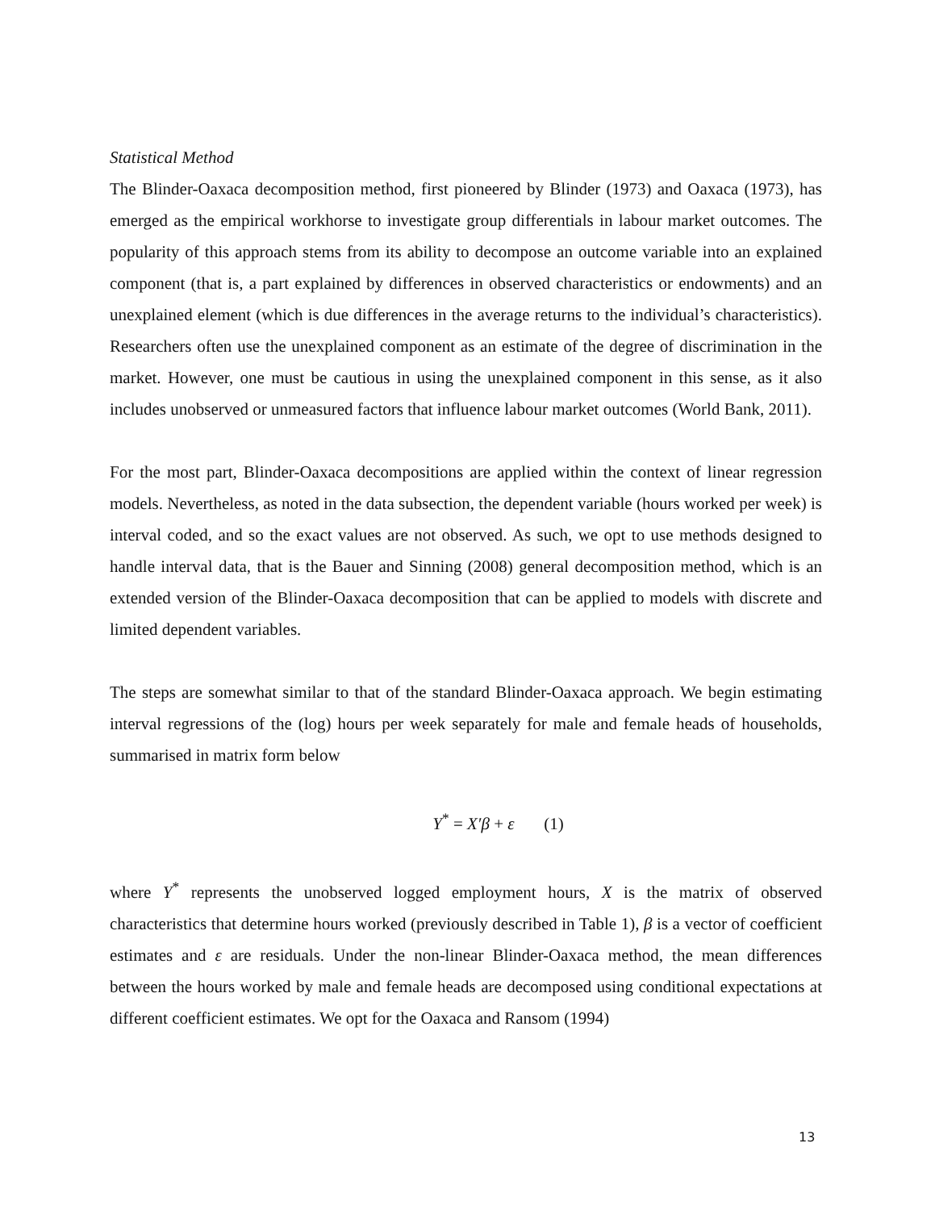Statistical Method
The Blinder-Oaxaca decomposition method, first pioneered by Blinder (1973) and Oaxaca (1973), has emerged as the empirical workhorse to investigate group differentials in labour market outcomes. The popularity of this approach stems from its ability to decompose an outcome variable into an explained component (that is, a part explained by differences in observed characteristics or endowments) and an unexplained element (which is due differences in the average returns to the individual’s characteristics). Researchers often use the unexplained component as an estimate of the degree of discrimination in the market. However, one must be cautious in using the unexplained component in this sense, as it also includes unobserved or unmeasured factors that influence labour market outcomes (World Bank, 2011).
For the most part, Blinder-Oaxaca decompositions are applied within the context of linear regression models. Nevertheless, as noted in the data subsection, the dependent variable (hours worked per week) is interval coded, and so the exact values are not observed. As such, we opt to use methods designed to handle interval data, that is the Bauer and Sinning (2008) general decomposition method, which is an extended version of the Blinder-Oaxaca decomposition that can be applied to models with discrete and limited dependent variables.
The steps are somewhat similar to that of the standard Blinder-Oaxaca approach. We begin estimating interval regressions of the (log) hours per week separately for male and female heads of households, summarised in matrix form below
Y<sup>*</sup> = X′β + ε (1)
where Y<sup>*</sup> represents the unobserved logged employment hours, X is the matrix of observed characteristics that determine hours worked (previously described in Table 1), β is a vector of coefficient estimates and ε are residuals. Under the non-linear Blinder-Oaxaca method, the mean differences between the hours worked by male and female heads are decomposed using conditional expectations at different coefficient estimates. We opt for the Oaxaca and Ransom (1994)
13